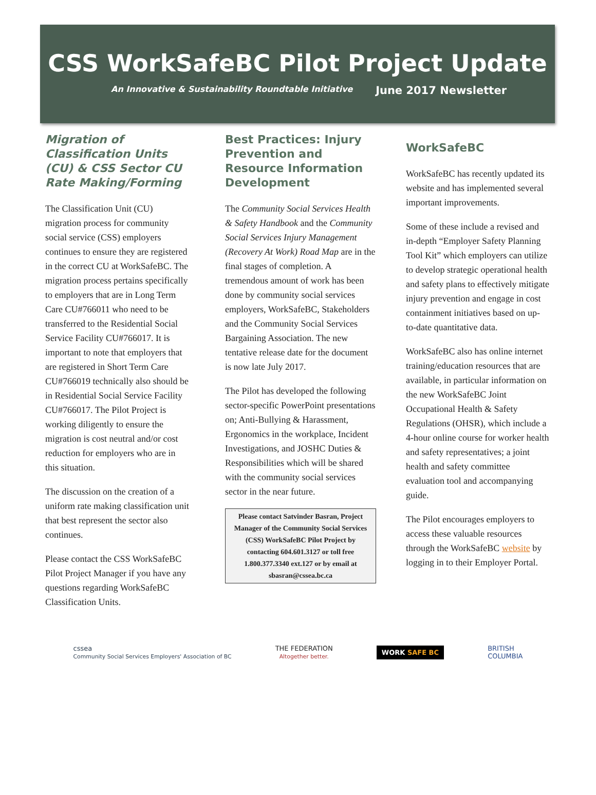CSS WorkSafeBC Pilot Project Update
An Innovative & Sustainability Roundtable Initiative June 2017 Newsletter
Migration of Classification Units (CU) & CSS Sector CU Rate Making/Forming
The Classification Unit (CU) migration process for community social service (CSS) employers continues to ensure they are registered in the correct CU at WorkSafeBC. The migration process pertains specifically to employers that are in Long Term Care CU#766011 who need to be transferred to the Residential Social Service Facility CU#766017. It is important to note that employers that are registered in Short Term Care CU#766019 technically also should be in Residential Social Service Facility CU#766017. The Pilot Project is working diligently to ensure the migration is cost neutral and/or cost reduction for employers who are in this situation.
The discussion on the creation of a uniform rate making classification unit that best represent the sector also continues.
Please contact the CSS WorkSafeBC Pilot Project Manager if you have any questions regarding WorkSafeBC Classification Units.
Best Practices: Injury Prevention and Resource Information Development
The Community Social Services Health & Safety Handbook and the Community Social Services Injury Management (Recovery At Work) Road Map are in the final stages of completion. A tremendous amount of work has been done by community social services employers, WorkSafeBC, Stakeholders and the Community Social Services Bargaining Association. The new tentative release date for the document is now late July 2017.
The Pilot has developed the following sector-specific PowerPoint presentations on; Anti-Bullying & Harassment, Ergonomics in the workplace, Incident Investigations, and JOSHC Duties & Responsibilities which will be shared with the community social services sector in the near future.
Please contact Satvinder Basran, Project Manager of the Community Social Services (CSS) WorkSafeBC Pilot Project by contacting 604.601.3127 or toll free 1.800.377.3340 ext.127 or by email at sbasran@cssea.bc.ca
WorkSafeBC
WorkSafeBC has recently updated its website and has implemented several important improvements.
Some of these include a revised and in-depth “Employer Safety Planning Tool Kit” which employers can utilize to develop strategic operational health and safety plans to effectively mitigate injury prevention and engage in cost containment initiatives based on up-to-date quantitative data.
WorkSafeBC also has online internet training/education resources that are available, in particular information on the new WorkSafeBC Joint Occupational Health & Safety Regulations (OHSR), which include a 4-hour online course for worker health and safety representatives; a joint health and safety committee evaluation tool and accompanying guide.
The Pilot encourages employers to access these valuable resources through the WorkSafeBC website by logging in to their Employer Portal.
cssea
Community Social Services Employers' Association of BC
THE FEDERATION
Altogether better.
WORK SAFE BC
BRITISH
COLUMBIA